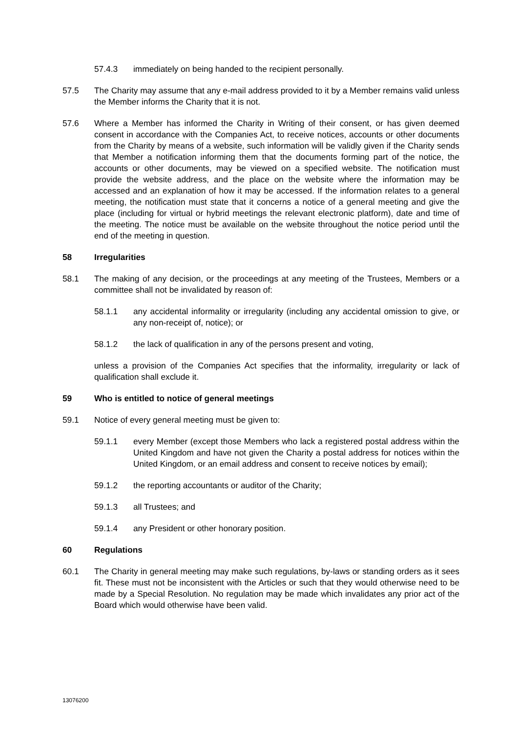57.4.3 immediately on being handed to the recipient personally.
57.5 The Charity may assume that any e-mail address provided to it by a Member remains valid unless the Member informs the Charity that it is not.
57.6 Where a Member has informed the Charity in Writing of their consent, or has given deemed consent in accordance with the Companies Act, to receive notices, accounts or other documents from the Charity by means of a website, such information will be validly given if the Charity sends that Member a notification informing them that the documents forming part of the notice, the accounts or other documents, may be viewed on a specified website. The notification must provide the website address, and the place on the website where the information may be accessed and an explanation of how it may be accessed. If the information relates to a general meeting, the notification must state that it concerns a notice of a general meeting and give the place (including for virtual or hybrid meetings the relevant electronic platform), date and time of the meeting. The notice must be available on the website throughout the notice period until the end of the meeting in question.
58 Irregularities
58.1 The making of any decision, or the proceedings at any meeting of the Trustees, Members or a committee shall not be invalidated by reason of:
58.1.1 any accidental informality or irregularity (including any accidental omission to give, or any non-receipt of, notice); or
58.1.2 the lack of qualification in any of the persons present and voting,
unless a provision of the Companies Act specifies that the informality, irregularity or lack of qualification shall exclude it.
59 Who is entitled to notice of general meetings
59.1 Notice of every general meeting must be given to:
59.1.1 every Member (except those Members who lack a registered postal address within the United Kingdom and have not given the Charity a postal address for notices within the United Kingdom, or an email address and consent to receive notices by email);
59.1.2 the reporting accountants or auditor of the Charity;
59.1.3 all Trustees; and
59.1.4 any President or other honorary position.
60 Regulations
60.1 The Charity in general meeting may make such regulations, by-laws or standing orders as it sees fit. These must not be inconsistent with the Articles or such that they would otherwise need to be made by a Special Resolution. No regulation may be made which invalidates any prior act of the Board which would otherwise have been valid.
13076200